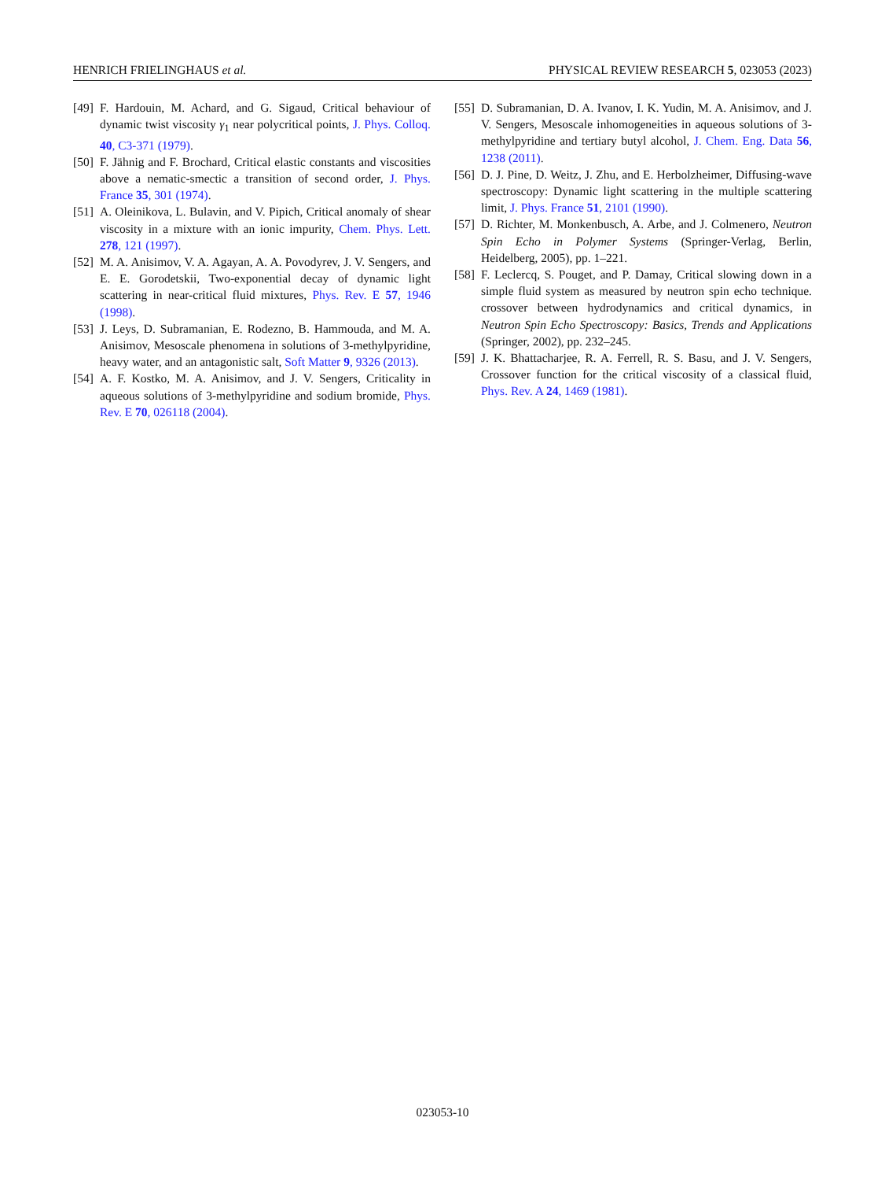HENRICH FRIELINGHAUS et al. PHYSICAL REVIEW RESEARCH 5, 023053 (2023)
[49] F. Hardouin, M. Achard, and G. Sigaud, Critical behaviour of dynamic twist viscosity γ<sub>1</sub> near polycritical points, J. Phys. Colloq. 40, C3-371 (1979).
[50] F. Jähnig and F. Brochard, Critical elastic constants and viscosities above a nematic-smectic a transition of second order, J. Phys. France 35, 301 (1974).
[51] A. Oleinikova, L. Bulavin, and V. Pipich, Critical anomaly of shear viscosity in a mixture with an ionic impurity, Chem. Phys. Lett. 278, 121 (1997).
[52] M. A. Anisimov, V. A. Agayan, A. A. Povodyrev, J. V. Sengers, and E. E. Gorodetskii, Two-exponential decay of dynamic light scattering in near-critical fluid mixtures, Phys. Rev. E 57, 1946 (1998).
[53] J. Leys, D. Subramanian, E. Rodezno, B. Hammouda, and M. A. Anisimov, Mesoscale phenomena in solutions of 3-methylpyridine, heavy water, and an antagonistic salt, Soft Matter 9, 9326 (2013).
[54] A. F. Kostko, M. A. Anisimov, and J. V. Sengers, Criticality in aqueous solutions of 3-methylpyridine and sodium bromide, Phys. Rev. E 70, 026118 (2004).
[55] D. Subramanian, D. A. Ivanov, I. K. Yudin, M. A. Anisimov, and J. V. Sengers, Mesoscale inhomogeneities in aqueous solutions of 3-methylpyridine and tertiary butyl alcohol, J. Chem. Eng. Data 56, 1238 (2011).
[56] D. J. Pine, D. Weitz, J. Zhu, and E. Herbolzheimer, Diffusing-wave spectroscopy: Dynamic light scattering in the multiple scattering limit, J. Phys. France 51, 2101 (1990).
[57] D. Richter, M. Monkenbusch, A. Arbe, and J. Colmenero, Neutron Spin Echo in Polymer Systems (Springer-Verlag, Berlin, Heidelberg, 2005), pp. 1–221.
[58] F. Leclercq, S. Pouget, and P. Damay, Critical slowing down in a simple fluid system as measured by neutron spin echo technique. crossover between hydrodynamics and critical dynamics, in Neutron Spin Echo Spectroscopy: Basics, Trends and Applications (Springer, 2002), pp. 232–245.
[59] J. K. Bhattacharjee, R. A. Ferrell, R. S. Basu, and J. V. Sengers, Crossover function for the critical viscosity of a classical fluid, Phys. Rev. A 24, 1469 (1981).
023053-10